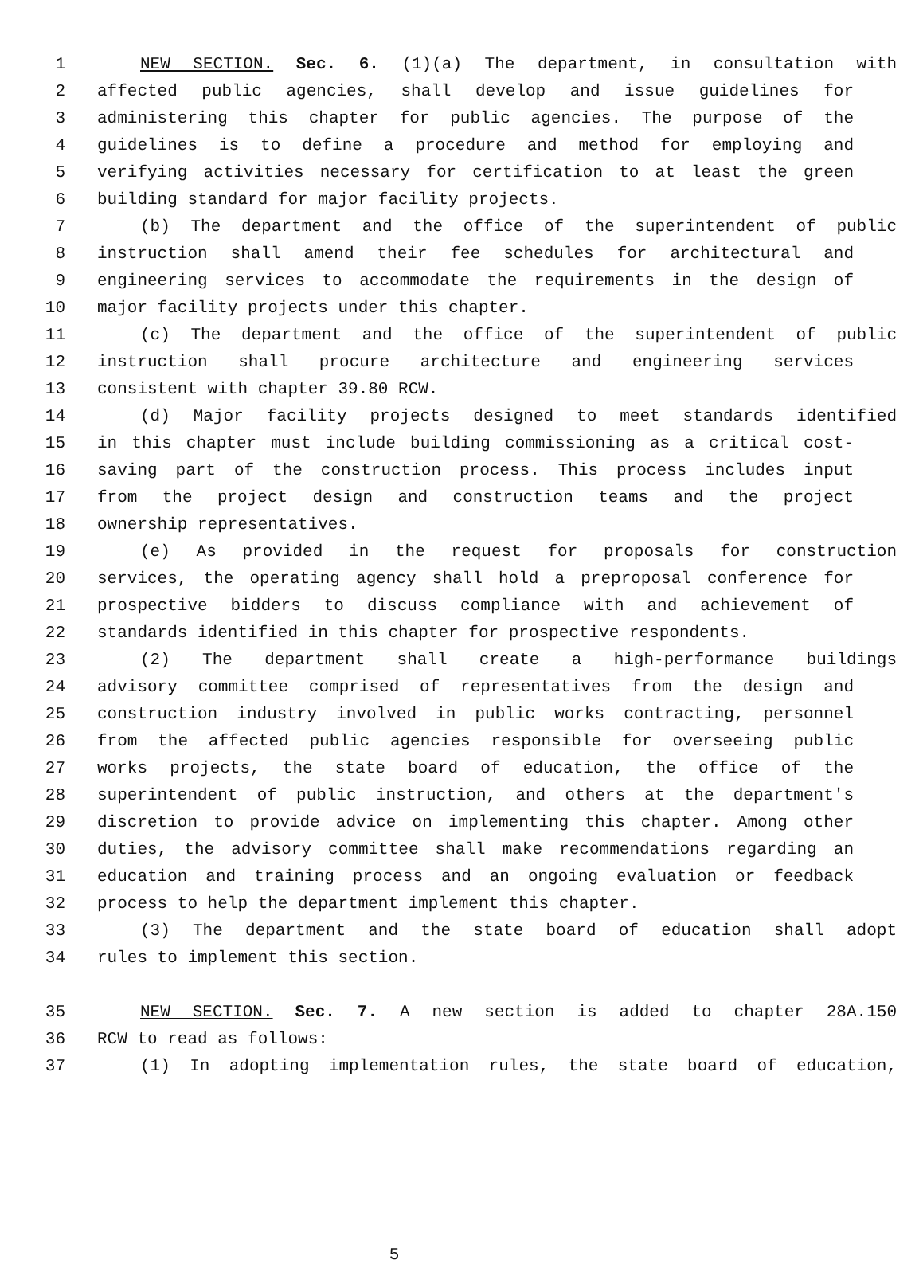1 NEW SECTION. Sec. 6. (1)(a) The department, in consultation with
2 affected public agencies, shall develop and issue guidelines for
3 administering this chapter for public agencies. The purpose of the
4 guidelines is to define a procedure and method for employing and
5 verifying activities necessary for certification to at least the green
6 building standard for major facility projects.
7 (b) The department and the office of the superintendent of public
8 instruction shall amend their fee schedules for architectural and
9 engineering services to accommodate the requirements in the design of
10 major facility projects under this chapter.
11 (c) The department and the office of the superintendent of public
12 instruction shall procure architecture and engineering services
13 consistent with chapter 39.80 RCW.
14 (d) Major facility projects designed to meet standards identified
15 in this chapter must include building commissioning as a critical cost-
16 saving part of the construction process. This process includes input
17 from the project design and construction teams and the project
18 ownership representatives.
19 (e) As provided in the request for proposals for construction
20 services, the operating agency shall hold a preproposal conference for
21 prospective bidders to discuss compliance with and achievement of
22 standards identified in this chapter for prospective respondents.
23 (2) The department shall create a high-performance buildings
24 advisory committee comprised of representatives from the design and
25 construction industry involved in public works contracting, personnel
26 from the affected public agencies responsible for overseeing public
27 works projects, the state board of education, the office of the
28 superintendent of public instruction, and others at the department's
29 discretion to provide advice on implementing this chapter. Among other
30 duties, the advisory committee shall make recommendations regarding an
31 education and training process and an ongoing evaluation or feedback
32 process to help the department implement this chapter.
33 (3) The department and the state board of education shall adopt
34 rules to implement this section.
35 NEW SECTION. Sec. 7. A new section is added to chapter 28A.150
36 RCW to read as follows:
37 (1) In adopting implementation rules, the state board of education,
5